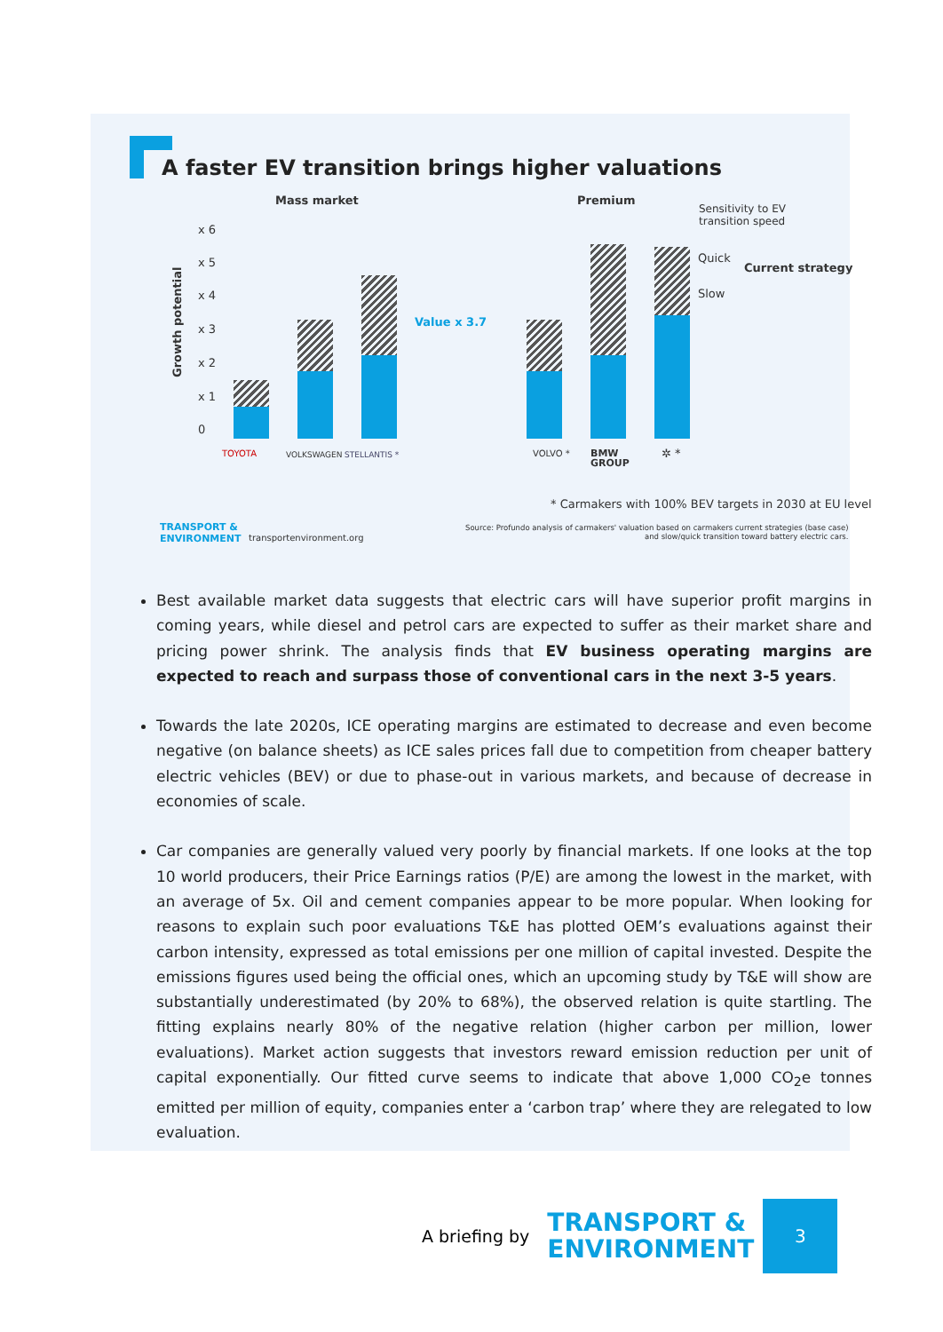A faster EV transition brings higher valuations
Mass market Premium
Sensitivity to EV
transition speed
Growth potential
x 6
x 5
x 4
x 3
x 2
x 1
0
Value x 3.7
Quick
Slow
Current strategy
TOYOTA VOLKSWAGEN STELLANTIS * VOLVO *
BMW
GROUP
✲ *
* Carmakers with 100% BEV targets in 2030 at EU level
TRANSPORT &
ENVIRONMENT
transportenvironment.org
Source: Profundo analysis of carmakers' valuation based on carmakers current strategies (base case)
and slow/quick transition toward battery electric cars.
Best available market data suggests that electric cars will have superior profit margins in coming years, while diesel and petrol cars are expected to suffer as their market share and pricing power shrink. The analysis finds that EV business operating margins are expected to reach and surpass those of conventional cars in the next 3-5 years.
Towards the late 2020s, ICE operating margins are estimated to decrease and even become negative (on balance sheets) as ICE sales prices fall due to competition from cheaper battery electric vehicles (BEV) or due to phase-out in various markets, and because of decrease in economies of scale.
Car companies are generally valued very poorly by financial markets. If one looks at the top 10 world producers, their Price Earnings ratios (P/E) are among the lowest in the market, with an average of 5x. Oil and cement companies appear to be more popular. When looking for reasons to explain such poor evaluations T&E has plotted OEM’s evaluations against their carbon intensity, expressed as total emissions per one million of capital invested. Despite the emissions figures used being the official ones, which an upcoming study by T&E will show are substantially underestimated (by 20% to 68%), the observed relation is quite startling. The fitting explains nearly 80% of the negative relation (higher carbon per million, lower evaluations). Market action suggests that investors reward emission reduction per unit of capital exponentially. Our fitted curve seems to indicate that above 1,000 CO<sub>2</sub>e tonnes emitted per million of equity, companies enter a ‘carbon trap’ where they are relegated to low evaluation.
A briefing by TRANSPORT &
ENVIRONMENT
3